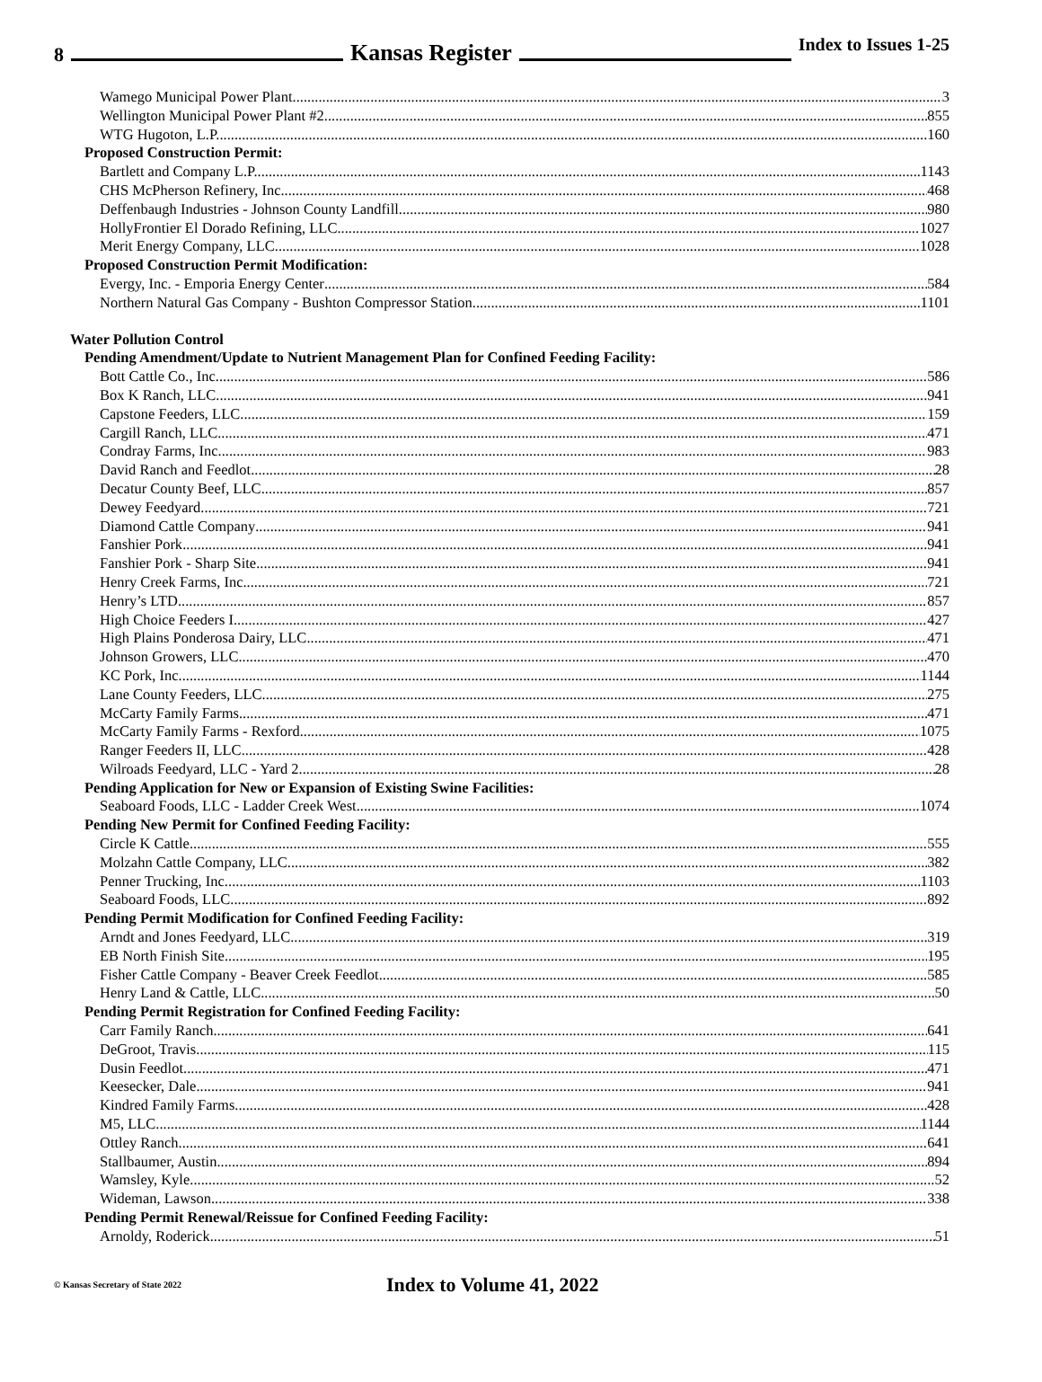8 Kansas Register Index to Issues 1-25
Wamego Municipal Power Plant 3
Wellington Municipal Power Plant #2 855
WTG Hugoton, L.P. 160
Proposed Construction Permit:
Bartlett and Company L.P. 1143
CHS McPherson Refinery, Inc. 468
Deffenbaugh Industries - Johnson County Landfill 980
HollyFrontier El Dorado Refining, LLC 1027
Merit Energy Company, LLC 1028
Proposed Construction Permit Modification:
Evergy, Inc. - Emporia Energy Center 584
Northern Natural Gas Company - Bushton Compressor Station 1101
Water Pollution Control
Pending Amendment/Update to Nutrient Management Plan for Confined Feeding Facility:
Bott Cattle Co., Inc. 586
Box K Ranch, LLC 941
Capstone Feeders, LLC 159
Cargill Ranch, LLC 471
Condray Farms, Inc. 983
David Ranch and Feedlot 28
Decatur County Beef, LLC 857
Dewey Feedyard 721
Diamond Cattle Company 941
Fanshier Pork 941
Fanshier Pork - Sharp Site 941
Henry Creek Farms, Inc. 721
Henry’s LTD 857
High Choice Feeders I 427
High Plains Ponderosa Dairy, LLC 471
Johnson Growers, LLC 470
KC Pork, Inc. 1144
Lane County Feeders, LLC 275
McCarty Family Farms 471
McCarty Family Farms - Rexford 1075
Ranger Feeders II, LLC 428
Wilroads Feedyard, LLC - Yard 2 28
Pending Application for New or Expansion of Existing Swine Facilities:
Seaboard Foods, LLC - Ladder Creek West 1074
Pending New Permit for Confined Feeding Facility:
Circle K Cattle 555
Molzahn Cattle Company, LLC 382
Penner Trucking, Inc. 1103
Seaboard Foods, LLC 892
Pending Permit Modification for Confined Feeding Facility:
Arndt and Jones Feedyard, LLC 319
EB North Finish Site 195
Fisher Cattle Company - Beaver Creek Feedlot 585
Henry Land & Cattle, LLC 50
Pending Permit Registration for Confined Feeding Facility:
Carr Family Ranch 641
DeGroot, Travis 115
Dusin Feedlot 471
Keesecker, Dale 941
Kindred Family Farms 428
M5, LLC 1144
Ottley Ranch 641
Stallbaumer, Austin 894
Wamsley, Kyle 52
Wideman, Lawson 338
Pending Permit Renewal/Reissue for Confined Feeding Facility:
Arnoldy, Roderick 51
© Kansas Secretary of State 2022 Index to Volume 41, 2022